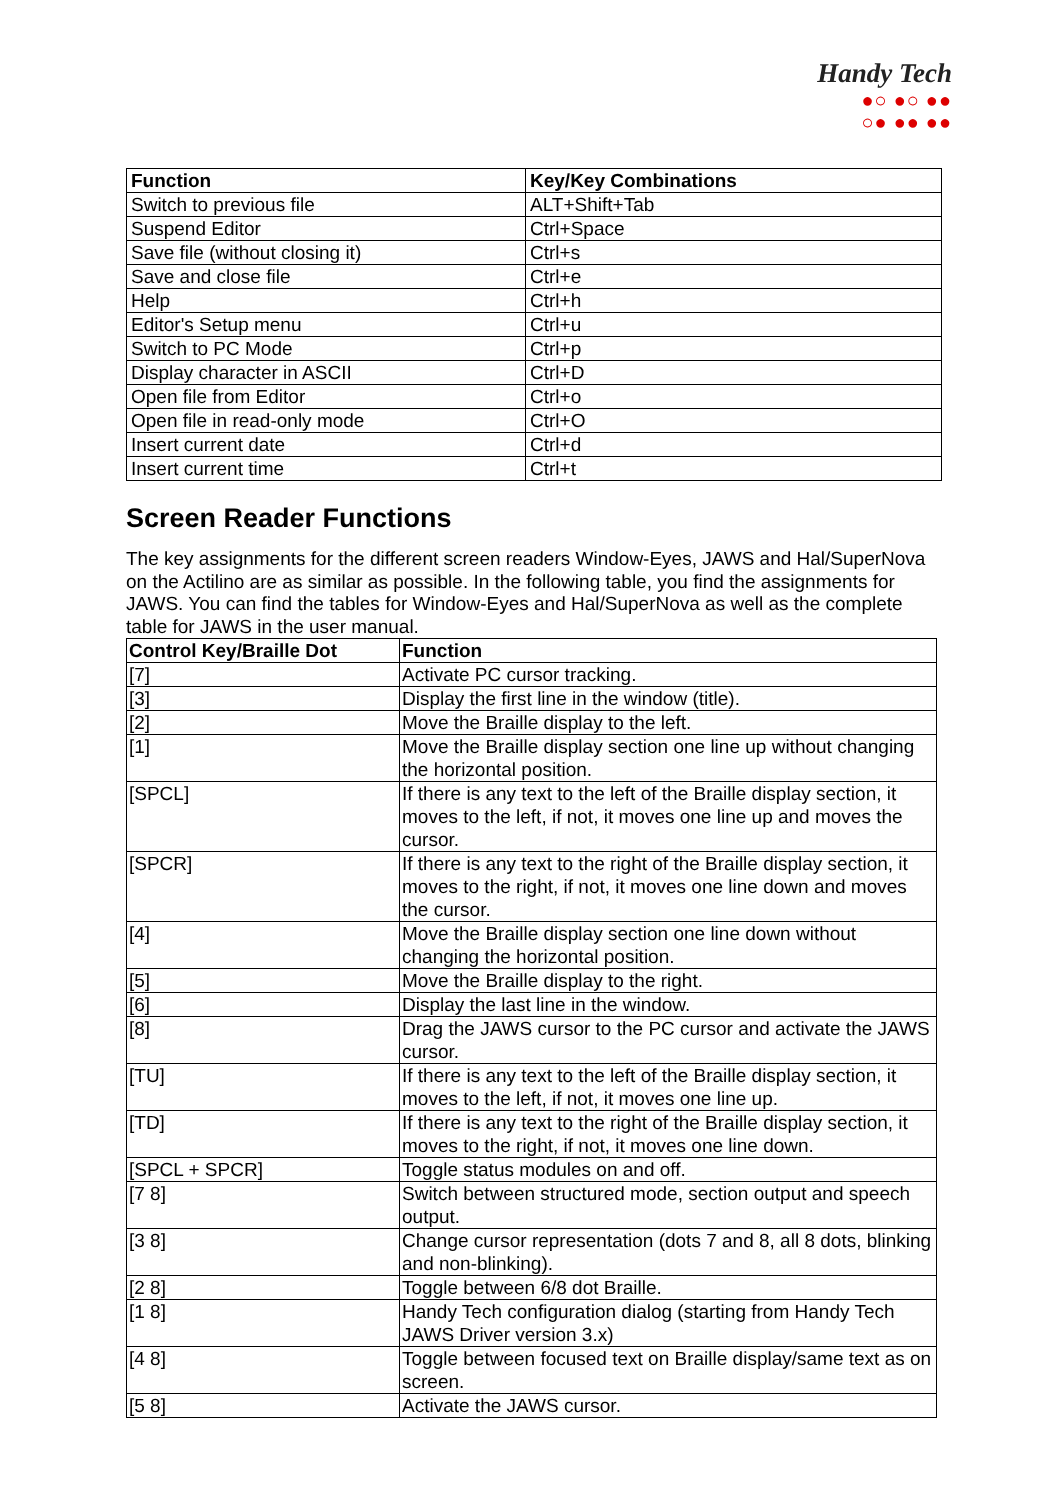Handy Tech
●○ ●○ ●●
○● ●● ●●
| Function | Key/Key Combinations |
| --- | --- |
| Switch to previous file | ALT+Shift+Tab |
| Suspend Editor | Ctrl+Space |
| Save file (without closing it) | Ctrl+s |
| Save and close file | Ctrl+e |
| Help | Ctrl+h |
| Editor's Setup menu | Ctrl+u |
| Switch to PC Mode | Ctrl+p |
| Display character in ASCII | Ctrl+D |
| Open file from Editor | Ctrl+o |
| Open file in read-only mode | Ctrl+O |
| Insert current date | Ctrl+d |
| Insert current time | Ctrl+t |
Screen Reader Functions
The key assignments for the different screen readers Window-Eyes, JAWS and Hal/SuperNova on the Actilino are as similar as possible. In the following table, you find the assignments for JAWS. You can find the tables for Window-Eyes and Hal/SuperNova as well as the complete table for JAWS in the user manual.
| Control Key/Braille Dot | Function |
| --- | --- |
| [7] | Activate PC cursor tracking. |
| [3] | Display the first line in the window (title). |
| [2] | Move the Braille display to the left. |
| [1] | Move the Braille display section one line up without changing the horizontal position. |
| [SPCL] | If there is any text to the left of the Braille display section, it moves to the left, if not, it moves one line up and moves the cursor. |
| [SPCR] | If there is any text to the right of the Braille display section, it moves to the right, if not, it moves one line down and moves the cursor. |
| [4] | Move the Braille display section one line down without changing the horizontal position. |
| [5] | Move the Braille display to the right. |
| [6] | Display the last line in the window. |
| [8] | Drag the JAWS cursor to the PC cursor and activate the JAWS cursor. |
| [TU] | If there is any text to the left of the Braille display section, it moves to the left, if not, it moves one line up. |
| [TD] | If there is any text to the right of the Braille display section, it moves to the right, if not, it moves one line down. |
| [SPCL + SPCR] | Toggle status modules on and off. |
| [7 8] | Switch between structured mode, section output and speech output. |
| [3 8] | Change cursor representation (dots 7 and 8, all 8 dots, blinking and non-blinking). |
| [2 8] | Toggle between 6/8 dot Braille. |
| [1 8] | Handy Tech configuration dialog (starting from Handy Tech JAWS Driver version 3.x) |
| [4 8] | Toggle between focused text on Braille display/same text as on screen. |
| [5 8] | Activate the JAWS cursor. |